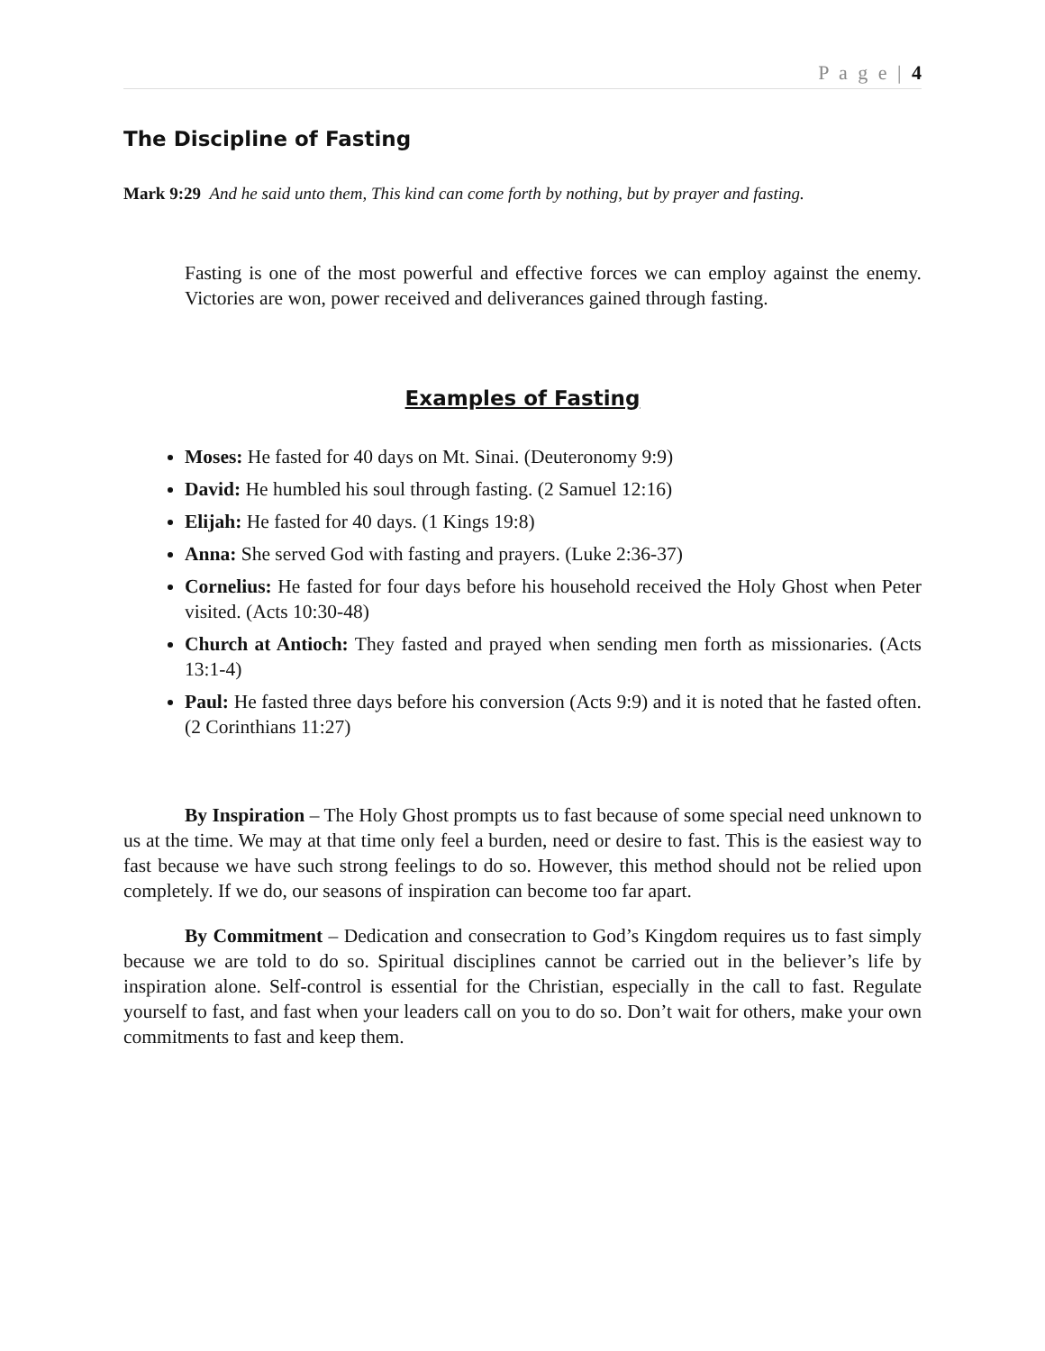P a g e | 4
The Discipline of Fasting
Mark 9:29 And he said unto them, This kind can come forth by nothing, but by prayer and fasting.
Fasting is one of the most powerful and effective forces we can employ against the enemy. Victories are won, power received and deliverances gained through fasting.
Examples of Fasting
Moses: He fasted for 40 days on Mt. Sinai. (Deuteronomy 9:9)
David: He humbled his soul through fasting. (2 Samuel 12:16)
Elijah: He fasted for 40 days. (1 Kings 19:8)
Anna: She served God with fasting and prayers. (Luke 2:36-37)
Cornelius: He fasted for four days before his household received the Holy Ghost when Peter visited. (Acts 10:30-48)
Church at Antioch: They fasted and prayed when sending men forth as missionaries. (Acts 13:1-4)
Paul: He fasted three days before his conversion (Acts 9:9) and it is noted that he fasted often. (2 Corinthians 11:27)
By Inspiration – The Holy Ghost prompts us to fast because of some special need unknown to us at the time. We may at that time only feel a burden, need or desire to fast. This is the easiest way to fast because we have such strong feelings to do so. However, this method should not be relied upon completely. If we do, our seasons of inspiration can become too far apart.
By Commitment – Dedication and consecration to God’s Kingdom requires us to fast simply because we are told to do so. Spiritual disciplines cannot be carried out in the believer’s life by inspiration alone. Self-control is essential for the Christian, especially in the call to fast. Regulate yourself to fast, and fast when your leaders call on you to do so. Don’t wait for others, make your own commitments to fast and keep them.